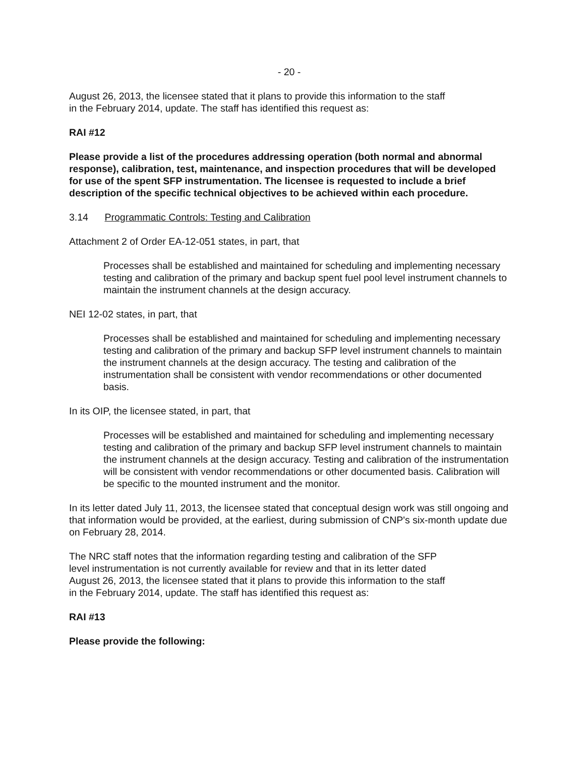- 20 -
August 26, 2013, the licensee stated that it plans to provide this information to the staff
in the February 2014, update. The staff has identified this request as:
RAI #12
Please provide a list of the procedures addressing operation (both normal and abnormal response), calibration, test, maintenance, and inspection procedures that will be developed for use of the spent SFP instrumentation. The licensee is requested to include a brief description of the specific technical objectives to be achieved within each procedure.
3.14 Programmatic Controls: Testing and Calibration
Attachment 2 of Order EA-12-051 states, in part, that
Processes shall be established and maintained for scheduling and implementing necessary testing and calibration of the primary and backup spent fuel pool level instrument channels to maintain the instrument channels at the design accuracy.
NEI 12-02 states, in part, that
Processes shall be established and maintained for scheduling and implementing necessary testing and calibration of the primary and backup SFP level instrument channels to maintain the instrument channels at the design accuracy. The testing and calibration of the instrumentation shall be consistent with vendor recommendations or other documented basis.
In its OIP, the licensee stated, in part, that
Processes will be established and maintained for scheduling and implementing necessary testing and calibration of the primary and backup SFP level instrument channels to maintain the instrument channels at the design accuracy. Testing and calibration of the instrumentation will be consistent with vendor recommendations or other documented basis. Calibration will be specific to the mounted instrument and the monitor.
In its letter dated July 11, 2013, the licensee stated that conceptual design work was still ongoing and that information would be provided, at the earliest, during submission of CNP's six-month update due on February 28, 2014.
The NRC staff notes that the information regarding testing and calibration of the SFP
level instrumentation is not currently available for review and that in its letter dated
August 26, 2013, the licensee stated that it plans to provide this information to the staff
in the February 2014, update. The staff has identified this request as:
RAI #13
Please provide the following: